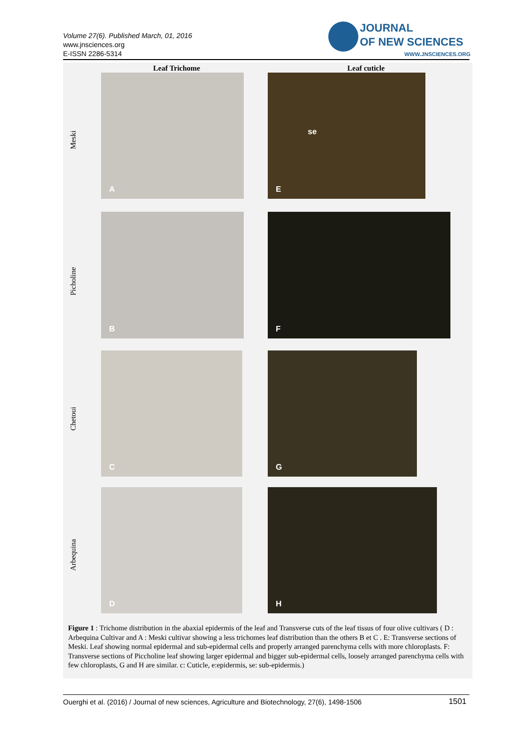Volume 27(6). Published March, 01, 2016
www.jnsciences.org
E-ISSN 2286-5314
JOURNAL
OF NEW SCIENCES
WWW.JNSCIENCES.ORG
Leaf Trichome Leaf cuticle
Meski
Picholine
Chetoui
Arbequina
A E
se
B F
C G
D H
Figure 1 : Trichome distribution in the abaxial epidermis of the leaf and Transverse cuts of the leaf tissus of four olive cultivars ( D : Arbequina Cultivar and A : Meski cultivar showing a less trichomes leaf distribution than the others B et C . E: Transverse sections of Meski. Leaf showing normal epidermal and sub-epidermal cells and properly arranged parenchyma cells with more chloroplasts. F: Transverse sections of Piccholine leaf showing larger epidermal and bigger sub-epidermal cells, loosely arranged parenchyma cells with few chloroplasts, G and H are similar. c: Cuticle, e:epidermis, se: sub-epidermis.)
Ouerghi et al. (2016) / Journal of new sciences, Agriculture and Biotechnology, 27(6), 1498-1506 1501